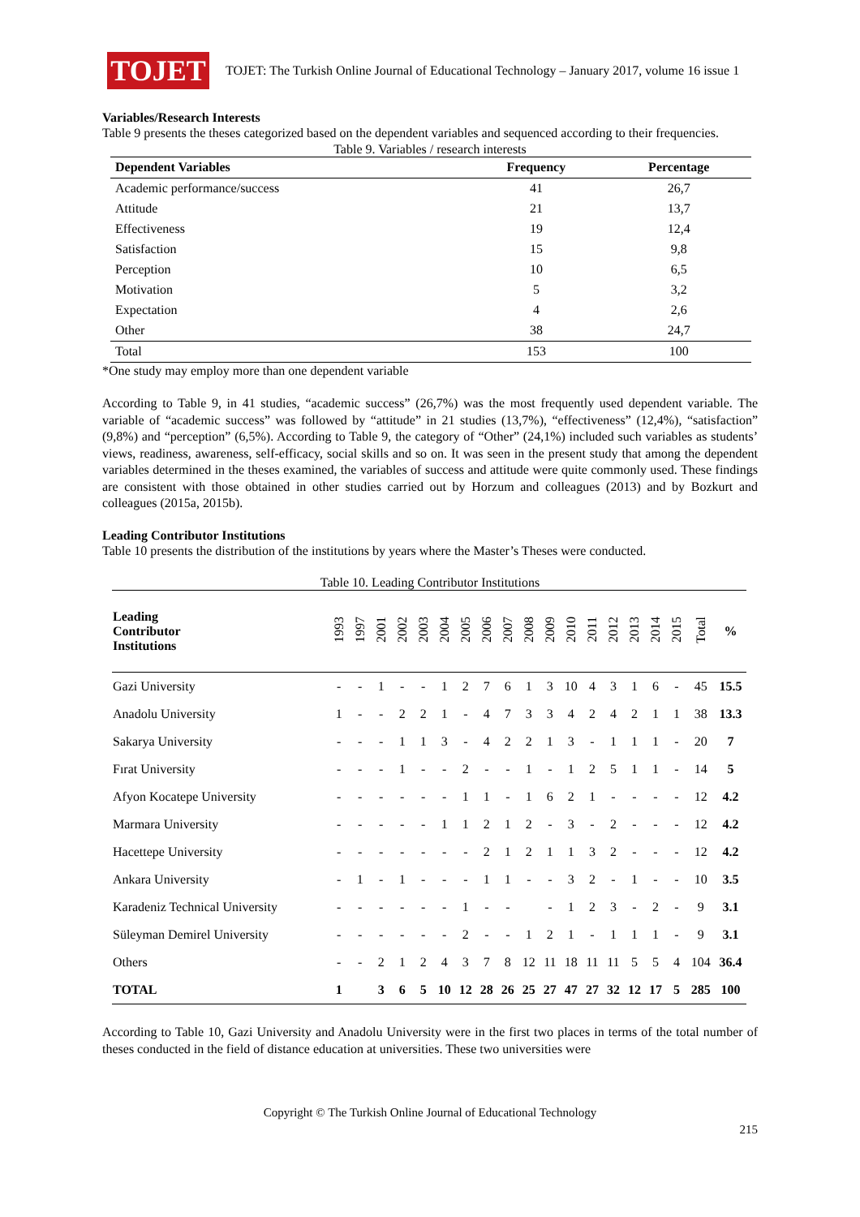TOJET
TOJET: The Turkish Online Journal of Educational Technology – January 2017, volume 16 issue 1
Variables/Research Interests
Table 9 presents the theses categorized based on the dependent variables and sequenced according to their frequencies.
Table 9. Variables / research interests
| Dependent Variables | Frequency | Percentage |
| --- | --- | --- |
| Academic performance/success | 41 | 26,7 |
| Attitude | 21 | 13,7 |
| Effectiveness | 19 | 12,4 |
| Satisfaction | 15 | 9,8 |
| Perception | 10 | 6,5 |
| Motivation | 5 | 3,2 |
| Expectation | 4 | 2,6 |
| Other | 38 | 24,7 |
| Total | 153 | 100 |
*One study may employ more than one dependent variable
According to Table 9, in 41 studies, “academic success” (26,7%) was the most frequently used dependent variable. The variable of “academic success” was followed by “attitude” in 21 studies (13,7%), “effectiveness” (12,4%), “satisfaction” (9,8%) and “perception” (6,5%). According to Table 9, the category of “Other” (24,1%) included such variables as students’ views, readiness, awareness, self-efficacy, social skills and so on. It was seen in the present study that among the dependent variables determined in the theses examined, the variables of success and attitude were quite commonly used. These findings are consistent with those obtained in other studies carried out by Horzum and colleagues (2013) and by Bozkurt and colleagues (2015a, 2015b).
Leading Contributor Institutions
Table 10 presents the distribution of the institutions by years where the Master’s Theses were conducted.
Table 10. Leading Contributor Institutions
| Leading Contributor Institutions | 1993 | 1997 | 2001 | 2002 | 2003 | 2004 | 2005 | 2006 | 2007 | 2008 | 2009 | 2010 | 2011 | 2012 | 2013 | 2014 | 2015 | Total | % |
| --- | --- | --- | --- | --- | --- | --- | --- | --- | --- | --- | --- | --- | --- | --- | --- | --- | --- | --- | --- |
| Gazi University | - | - | 1 | - | - | 1 | 2 | 7 | 6 | 1 | 3 | 10 | 4 | 3 | 1 | 6 | - | 45 | 15.5 |
| Anadolu University | 1 | - | - | 2 | 2 | 1 | - | 4 | 7 | 3 | 3 | 4 | 2 | 4 | 2 | 1 | 1 | 38 | 13.3 |
| Sakarya University | - | - | - | 1 | 1 | 3 | - | 4 | 2 | 2 | 1 | 3 | - | 1 | 1 | 1 | - | 20 | 7 |
| Fırat University | - | - | - | 1 | - | - | 2 | - | - | 1 | - | 1 | 2 | 5 | 1 | 1 | - | 14 | 5 |
| Afyon Kocatepe University | - | - | - | - | - | - | 1 | 1 | - | 1 | 6 | 2 | 1 | - | - | - | - | 12 | 4.2 |
| Marmara University | - | - | - | - | - | 1 | 1 | 2 | 1 | 2 | - | 3 | - | 2 | - | - | - | 12 | 4.2 |
| Hacettepe University | - | - | - | - | - | - | - | 2 | 1 | 2 | 1 | 1 | 3 | 2 | - | - | - | 12 | 4.2 |
| Ankara University | - | 1 | - | 1 | - | - | - | 1 | 1 | - | - | 3 | 2 | - | 1 | - | - | 10 | 3.5 |
| Karadeniz Technical University | - | - | - | - | - | - | 1 | - | - | | - | 1 | 2 | 3 | - | 2 | - | 9 | 3.1 |
| Süleyman Demirel University | - | - | - | - | - | - | 2 | - | - | 1 | 2 | 1 | - | 1 | 1 | 1 | - | 9 | 3.1 |
| Others | - | - | 2 | 1 | 2 | 4 | 3 | 7 | 8 | 12 | 11 | 18 | 11 | 11 | 5 | 5 | 4 | 104 | 36.4 |
| TOTAL | 1 | | 3 | 6 | 5 | 10 | 12 | 28 | 26 | 25 | 27 | 47 | 27 | 32 | 12 | 17 | 5 | 285 | 100 |
According to Table 10, Gazi University and Anadolu University were in the first two places in terms of the total number of theses conducted in the field of distance education at universities. These two universities were
Copyright © The Turkish Online Journal of Educational Technology
215